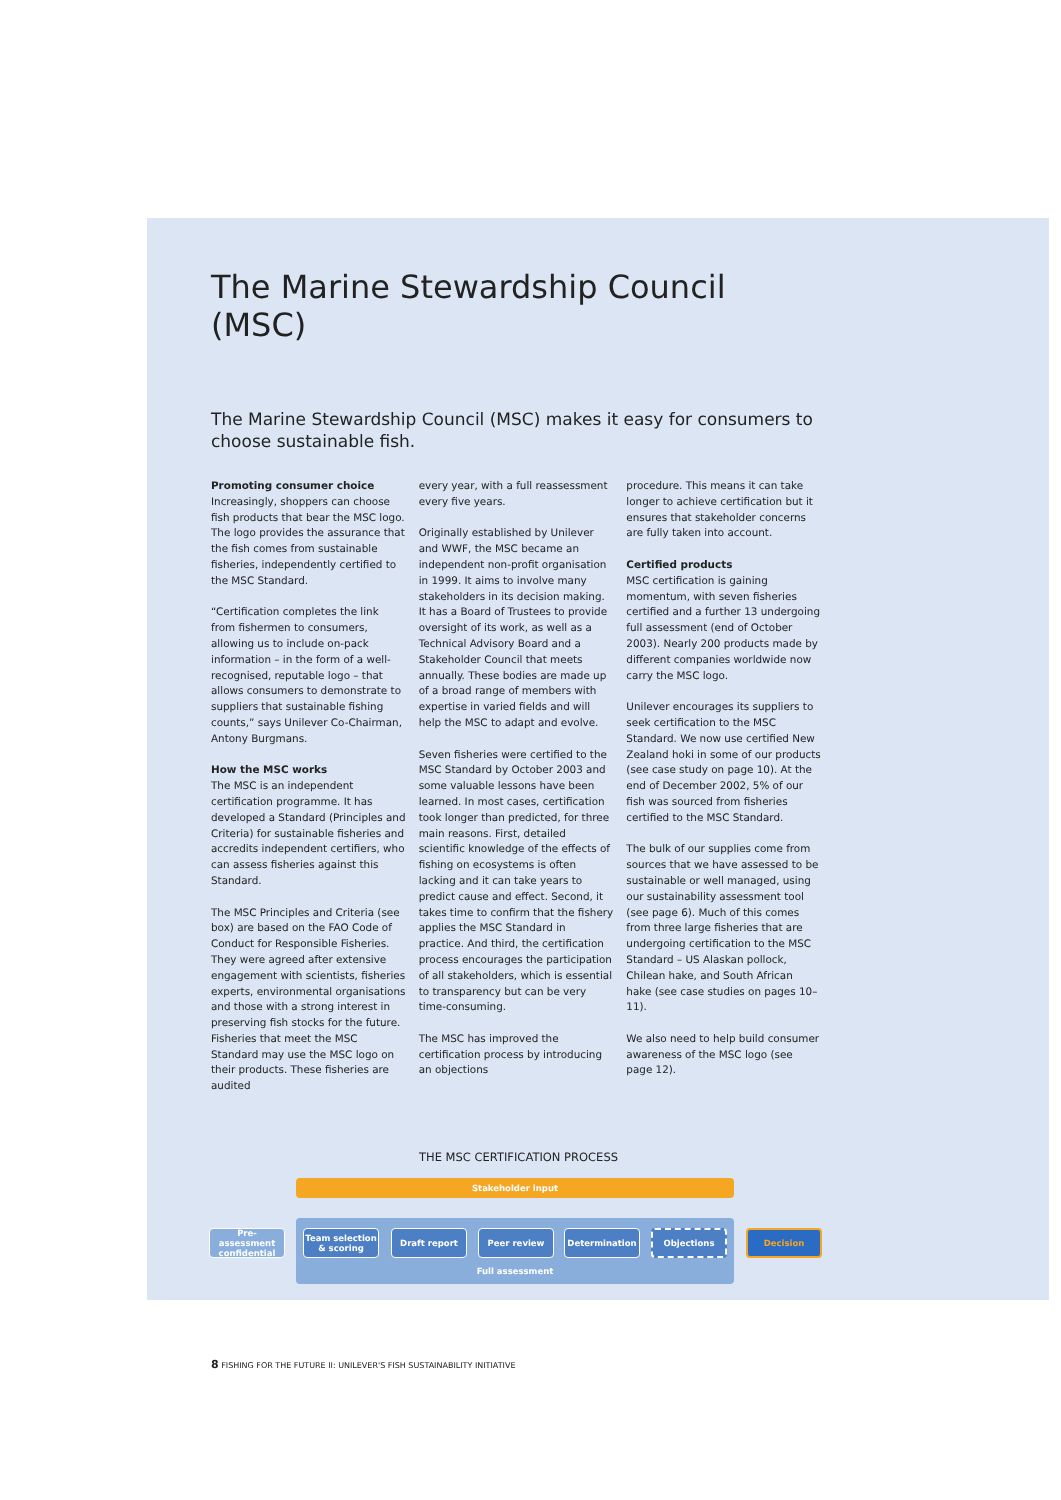The Marine Stewardship Council (MSC)
The Marine Stewardship Council (MSC) makes it easy for consumers to choose sustainable fish.
Promoting consumer choice
Increasingly, shoppers can choose fish products that bear the MSC logo. The logo provides the assurance that the fish comes from sustainable fisheries, independently certified to the MSC Standard.
“Certification completes the link from fishermen to consumers, allowing us to include on-pack information – in the form of a well-recognised, reputable logo – that allows consumers to demonstrate to suppliers that sustainable fishing counts,” says Unilever Co-Chairman, Antony Burgmans.
How the MSC works
The MSC is an independent certification programme. It has developed a Standard (Principles and Criteria) for sustainable fisheries and accredits independent certifiers, who can assess fisheries against this Standard.
The MSC Principles and Criteria (see box) are based on the FAO Code of Conduct for Responsible Fisheries. They were agreed after extensive engagement with scientists, fisheries experts, environmental organisations and those with a strong interest in preserving fish stocks for the future. Fisheries that meet the MSC Standard may use the MSC logo on their products. These fisheries are audited
every year, with a full reassessment every five years.
Originally established by Unilever and WWF, the MSC became an independent non-profit organisation in 1999. It aims to involve many stakeholders in its decision making. It has a Board of Trustees to provide oversight of its work, as well as a Technical Advisory Board and a Stakeholder Council that meets annually. These bodies are made up of a broad range of members with expertise in varied fields and will help the MSC to adapt and evolve.
Seven fisheries were certified to the MSC Standard by October 2003 and some valuable lessons have been learned. In most cases, certification took longer than predicted, for three main reasons. First, detailed scientific knowledge of the effects of fishing on ecosystems is often lacking and it can take years to predict cause and effect. Second, it takes time to confirm that the fishery applies the MSC Standard in practice. And third, the certification process encourages the participation of all stakeholders, which is essential to transparency but can be very time-consuming.
The MSC has improved the certification process by introducing an objections
procedure. This means it can take longer to achieve certification but it ensures that stakeholder concerns are fully taken into account.
Certified products
MSC certification is gaining momentum, with seven fisheries certified and a further 13 undergoing full assessment (end of October 2003). Nearly 200 products made by different companies worldwide now carry the MSC logo.
Unilever encourages its suppliers to seek certification to the MSC Standard. We now use certified New Zealand hoki in some of our products (see case study on page 10). At the end of December 2002, 5% of our fish was sourced from fisheries certified to the MSC Standard.
The bulk of our supplies come from sources that we have assessed to be sustainable or well managed, using our sustainability assessment tool (see page 6). Much of this comes from three large fisheries that are undergoing certification to the MSC Standard – US Alaskan pollock, Chilean hake, and South African hake (see case studies on pages 10–11).
We also need to help build consumer awareness of the MSC logo (see page 12).
THE MSC CERTIFICATION PROCESS
Stakeholder input
Full assessment
Pre-assessment confidential
Team selection & scoring
Draft report Peer review Determination Objections Decision
8 FISHING FOR THE FUTURE II: UNILEVER'S FISH SUSTAINABILITY INITIATIVE